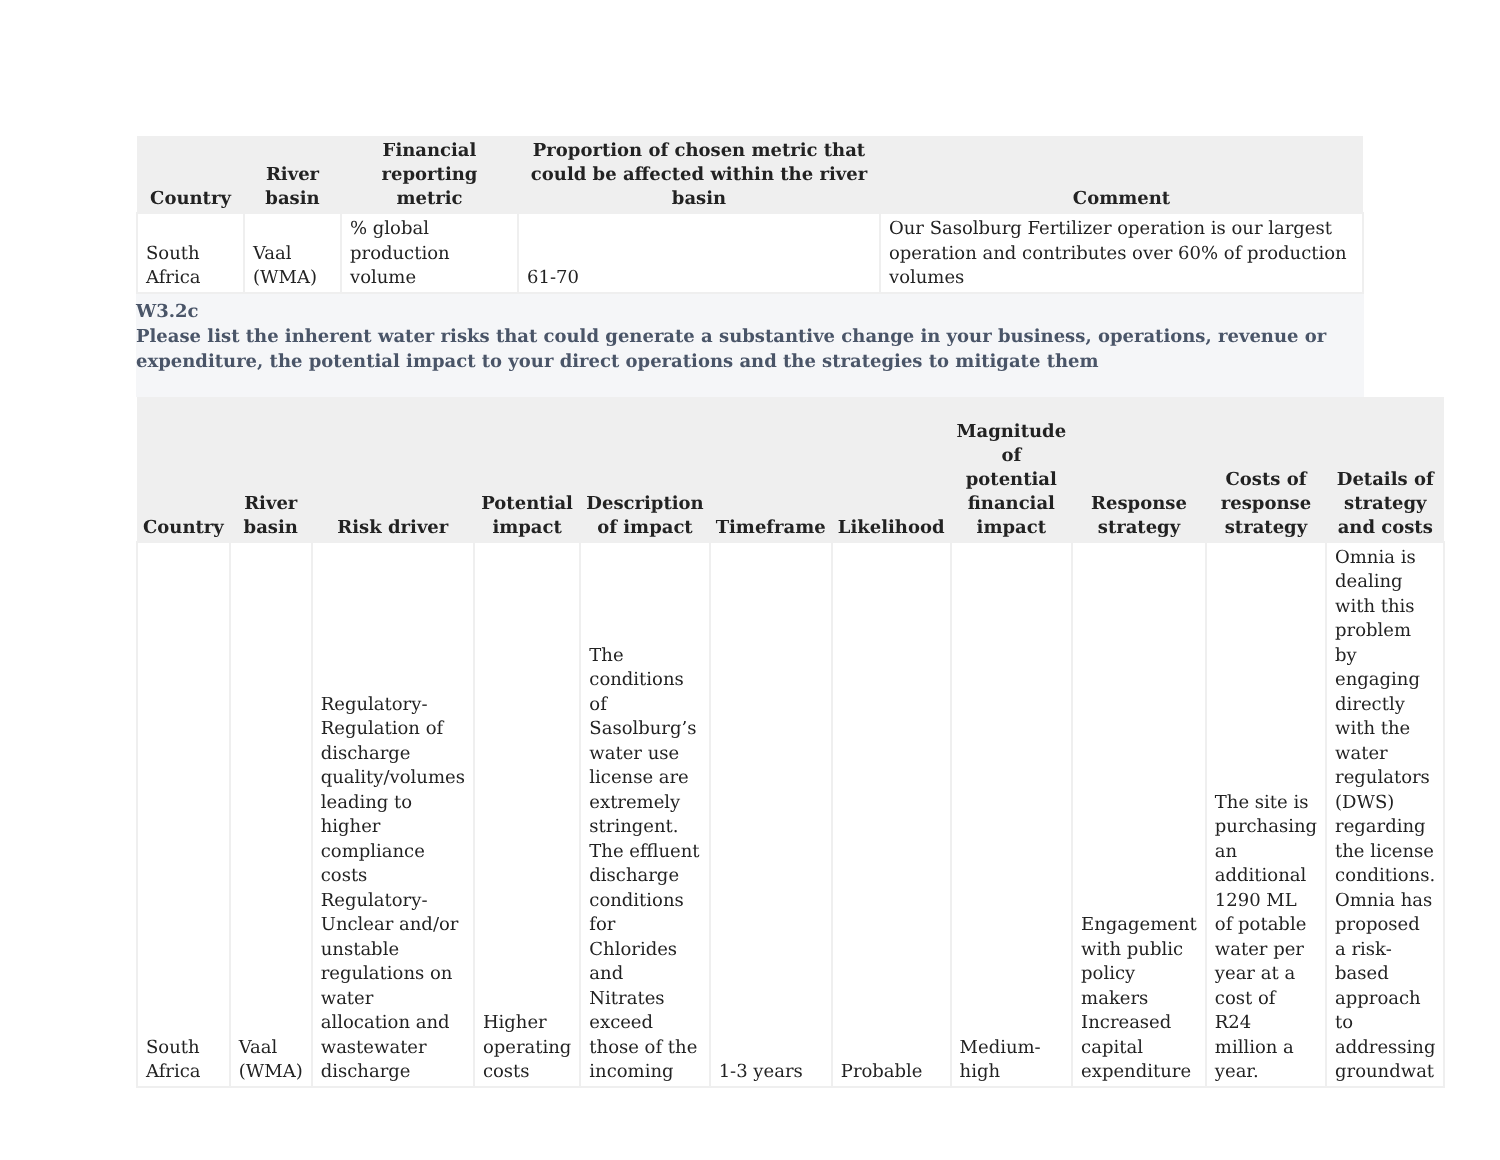| Country | River basin | Financial reporting metric | Proportion of chosen metric that could be affected within the river basin | Comment |
| --- | --- | --- | --- | --- |
| South Africa | Vaal (WMA) | % global production volume | 61-70 | Our Sasolburg Fertilizer operation is our largest operation and contributes over 60% of production volumes |
W3.2c
Please list the inherent water risks that could generate a substantive change in your business, operations, revenue or expenditure, the potential impact to your direct operations and the strategies to mitigate them
| Country | River basin | Risk driver | Potential impact | Description of impact | Timeframe | Likelihood | Magnitude of potential financial impact | Response strategy | Costs of response strategy | Details of strategy and costs |
| --- | --- | --- | --- | --- | --- | --- | --- | --- | --- | --- |
| South Africa | Vaal (WMA) | Regulatory-Regulation of discharge quality/volumes leading to higher compliance costs Regulatory-Unclear and/or unstable regulations on water allocation and wastewater discharge | Higher operating costs | The conditions of Sasolburg’s water use license are extremely stringent. The effluent discharge conditions for Chlorides and Nitrates exceed those of the incoming | 1-3 years | Probable | Medium-high | Engagement with public policy makers Increased capital expenditure | The site is purchasing an additional 1290 ML of potable water per year at a cost of R24 million a year. | Omnia is dealing with this problem by engaging directly with the water regulators (DWS) regarding the license conditions. Omnia has proposed a risk-based approach to addressing groundwat |